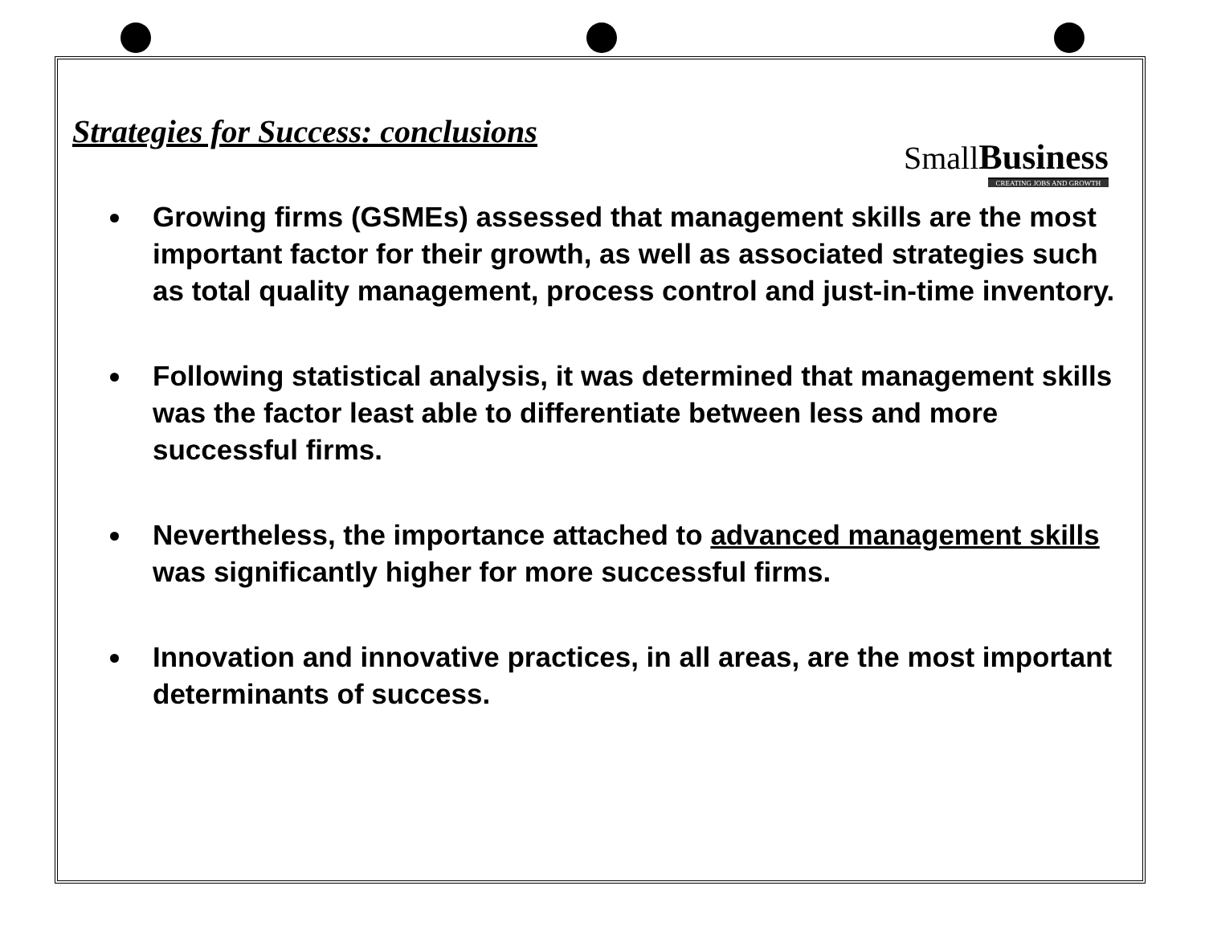SmallBusiness
CREATING JOBS AND GROWTH
Strategies for Success: conclusions
Growing firms (GSMEs) assessed that management skills are the most important factor for their growth, as well as associated strategies such as total quality management, process control and just-in-time inventory.
Following statistical analysis, it was determined that management skills was the factor least able to differentiate between less and more successful firms.
Nevertheless, the importance attached to advanced management skills was significantly higher for more successful firms.
Innovation and innovative practices, in all areas, are the most important determinants of success.